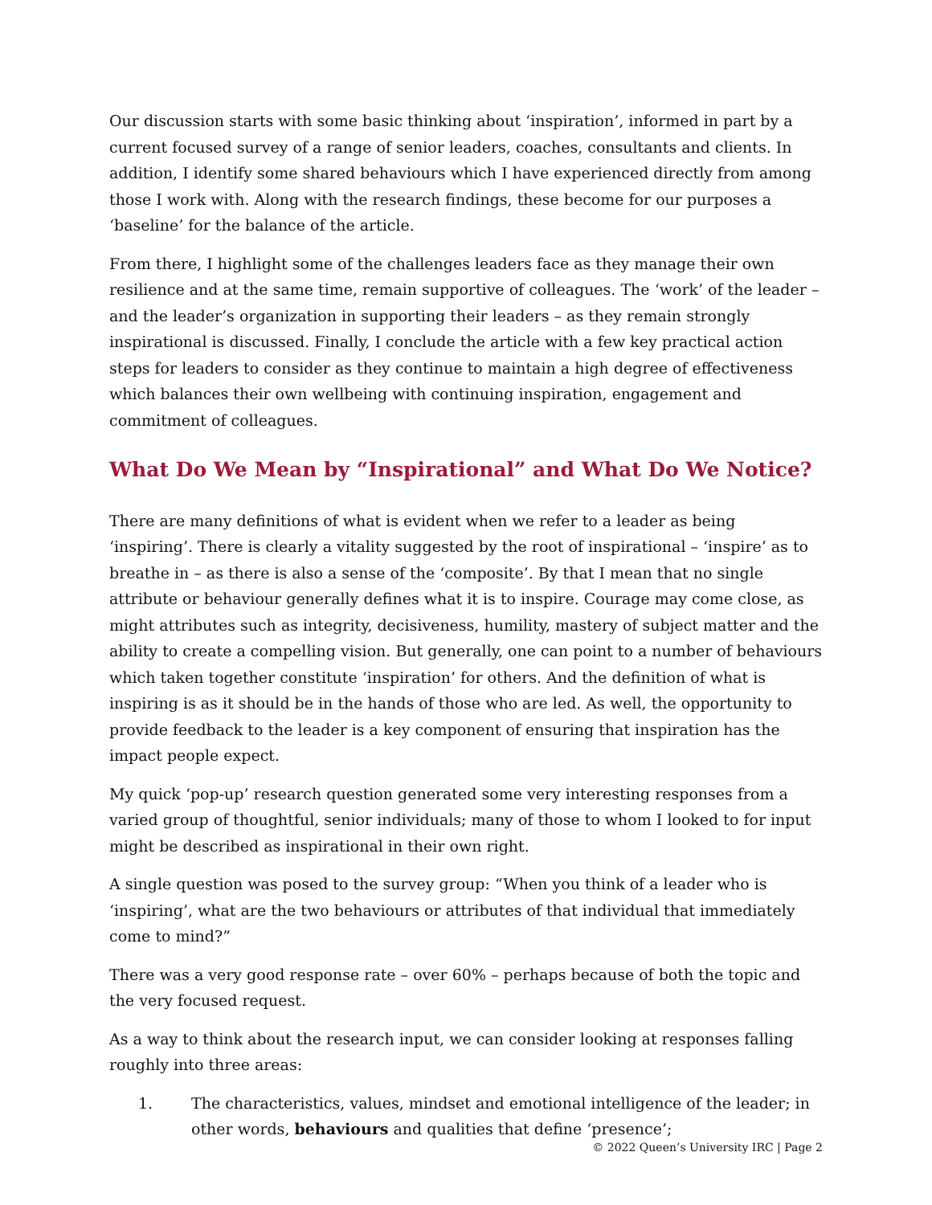Our discussion starts with some basic thinking about ‘inspiration’, informed in part by a current focused survey of a range of senior leaders, coaches, consultants and clients. In addition, I identify some shared behaviours which I have experienced directly from among those I work with. Along with the research findings, these become for our purposes a ‘baseline’ for the balance of the article.
From there, I highlight some of the challenges leaders face as they manage their own resilience and at the same time, remain supportive of colleagues. The ‘work’ of the leader – and the leader’s organization in supporting their leaders – as they remain strongly inspirational is discussed. Finally, I conclude the article with a few key practical action steps for leaders to consider as they continue to maintain a high degree of effectiveness which balances their own wellbeing with continuing inspiration, engagement and commitment of colleagues.
What Do We Mean by “Inspirational” and What Do We Notice?
There are many definitions of what is evident when we refer to a leader as being ‘inspiring’. There is clearly a vitality suggested by the root of inspirational – ‘inspire’ as to breathe in – as there is also a sense of the ‘composite’. By that I mean that no single attribute or behaviour generally defines what it is to inspire. Courage may come close, as might attributes such as integrity, decisiveness, humility, mastery of subject matter and the ability to create a compelling vision. But generally, one can point to a number of behaviours which taken together constitute ‘inspiration’ for others. And the definition of what is inspiring is as it should be in the hands of those who are led. As well, the opportunity to provide feedback to the leader is a key component of ensuring that inspiration has the impact people expect.
My quick ‘pop-up’ research question generated some very interesting responses from a varied group of thoughtful, senior individuals; many of those to whom I looked to for input might be described as inspirational in their own right.
A single question was posed to the survey group: “When you think of a leader who is ‘inspiring’, what are the two behaviours or attributes of that individual that immediately come to mind?”
There was a very good response rate – over 60% – perhaps because of both the topic and the very focused request.
As a way to think about the research input, we can consider looking at responses falling roughly into three areas:
1. The characteristics, values, mindset and emotional intelligence of the leader; in other words, behaviours and qualities that define ‘presence’;
© 2022 Queen’s University IRC | Page 2